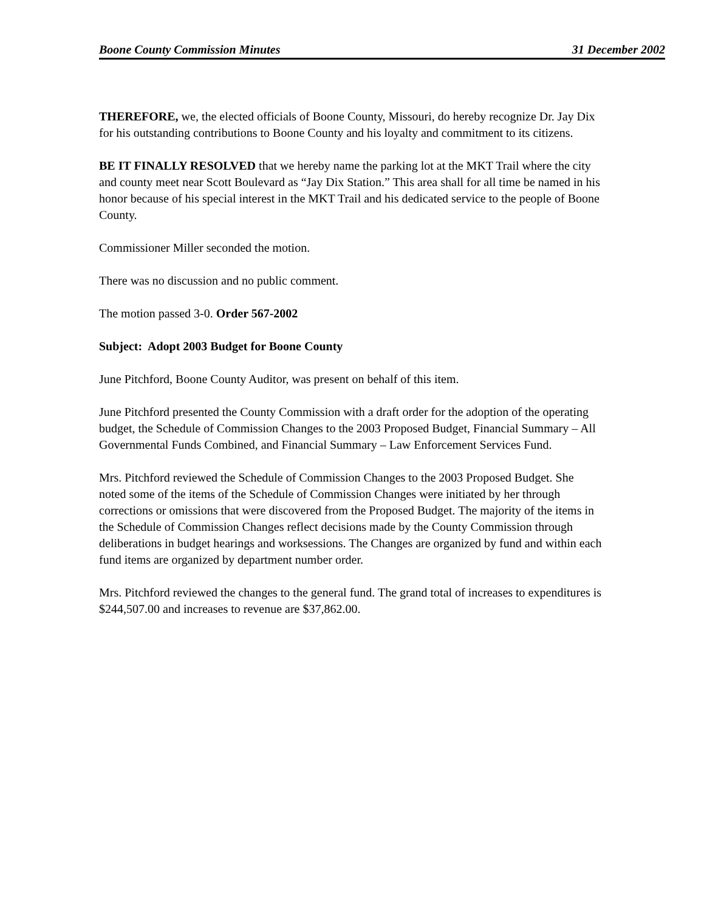Boone County Commission Minutes 31 December 2002
THEREFORE, we, the elected officials of Boone County, Missouri, do hereby recognize Dr. Jay Dix for his outstanding contributions to Boone County and his loyalty and commitment to its citizens.
BE IT FINALLY RESOLVED that we hereby name the parking lot at the MKT Trail where the city and county meet near Scott Boulevard as “Jay Dix Station.” This area shall for all time be named in his honor because of his special interest in the MKT Trail and his dedicated service to the people of Boone County.
Commissioner Miller seconded the motion.
There was no discussion and no public comment.
The motion passed 3-0. Order 567-2002
Subject: Adopt 2003 Budget for Boone County
June Pitchford, Boone County Auditor, was present on behalf of this item.
June Pitchford presented the County Commission with a draft order for the adoption of the operating budget, the Schedule of Commission Changes to the 2003 Proposed Budget, Financial Summary – All Governmental Funds Combined, and Financial Summary – Law Enforcement Services Fund.
Mrs. Pitchford reviewed the Schedule of Commission Changes to the 2003 Proposed Budget. She noted some of the items of the Schedule of Commission Changes were initiated by her through corrections or omissions that were discovered from the Proposed Budget. The majority of the items in the Schedule of Commission Changes reflect decisions made by the County Commission through deliberations in budget hearings and worksessions. The Changes are organized by fund and within each fund items are organized by department number order.
Mrs. Pitchford reviewed the changes to the general fund. The grand total of increases to expenditures is $244,507.00 and increases to revenue are $37,862.00.